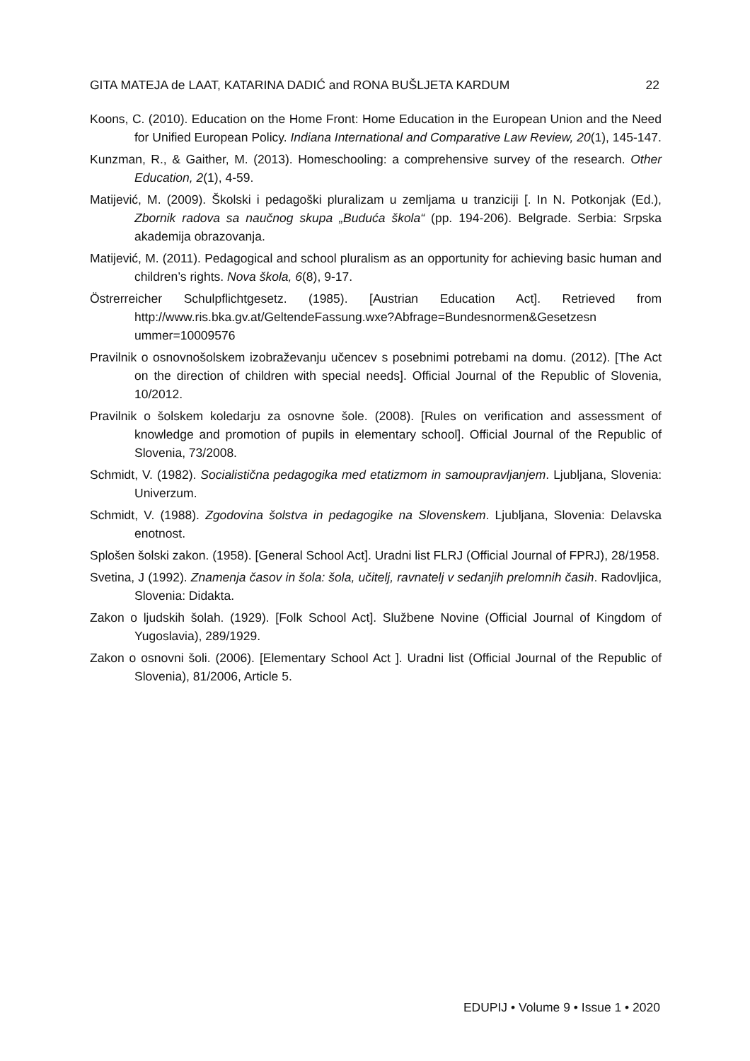GITA MATEJA de LAAT, KATARINA DADIĆ and RONA BUŠLJETA KARDUM 22
Koons, C. (2010). Education on the Home Front: Home Education in the European Union and the Need for Unified European Policy. Indiana International and Comparative Law Review, 20(1), 145-147.
Kunzman, R., & Gaither, M. (2013). Homeschooling: a comprehensive survey of the research. Other Education, 2(1), 4-59.
Matijević, M. (2009). Školski i pedagoški pluralizam u zemljama u tranziciji [. In N. Potkonjak (Ed.), Zbornik radova sa naučnog skupa „Buduća škola“ (pp. 194-206). Belgrade. Serbia: Srpska akademija obrazovanja.
Matijević, M. (2011). Pedagogical and school pluralism as an opportunity for achieving basic human and children’s rights. Nova škola, 6(8), 9-17.
Östrerreicher Schulpflichtgesetz. (1985). [Austrian Education Act]. Retrieved from http://www.ris.bka.gv.at/GeltendeFassung.wxe?Abfrage=Bundesnormen&Gesetzesn ummer=10009576
Pravilnik o osnovnošolskem izobraževanju učencev s posebnimi potrebami na domu. (2012). [The Act on the direction of children with special needs]. Official Journal of the Republic of Slovenia, 10/2012.
Pravilnik o šolskem koledarju za osnovne šole. (2008). [Rules on verification and assessment of knowledge and promotion of pupils in elementary school]. Official Journal of the Republic of Slovenia, 73/2008.
Schmidt, V. (1982). Socialistična pedagogika med etatizmom in samoupravljanjem. Ljubljana, Slovenia: Univerzum.
Schmidt, V. (1988). Zgodovina šolstva in pedagogike na Slovenskem. Ljubljana, Slovenia: Delavska enotnost.
Splošen šolski zakon. (1958). [General School Act]. Uradni list FLRJ (Official Journal of FPRJ), 28/1958.
Svetina, J (1992). Znamenja časov in šola: šola, učitelj, ravnatelj v sedanjih prelomnih časih. Radovljica, Slovenia: Didakta.
Zakon o ljudskih šolah. (1929). [Folk School Act]. Službene Novine (Official Journal of Kingdom of Yugoslavia), 289/1929.
Zakon o osnovni šoli. (2006). [Elementary School Act ]. Uradni list (Official Journal of the Republic of Slovenia), 81/2006, Article 5.
EDUPIJ • Volume 9 • Issue 1 • 2020